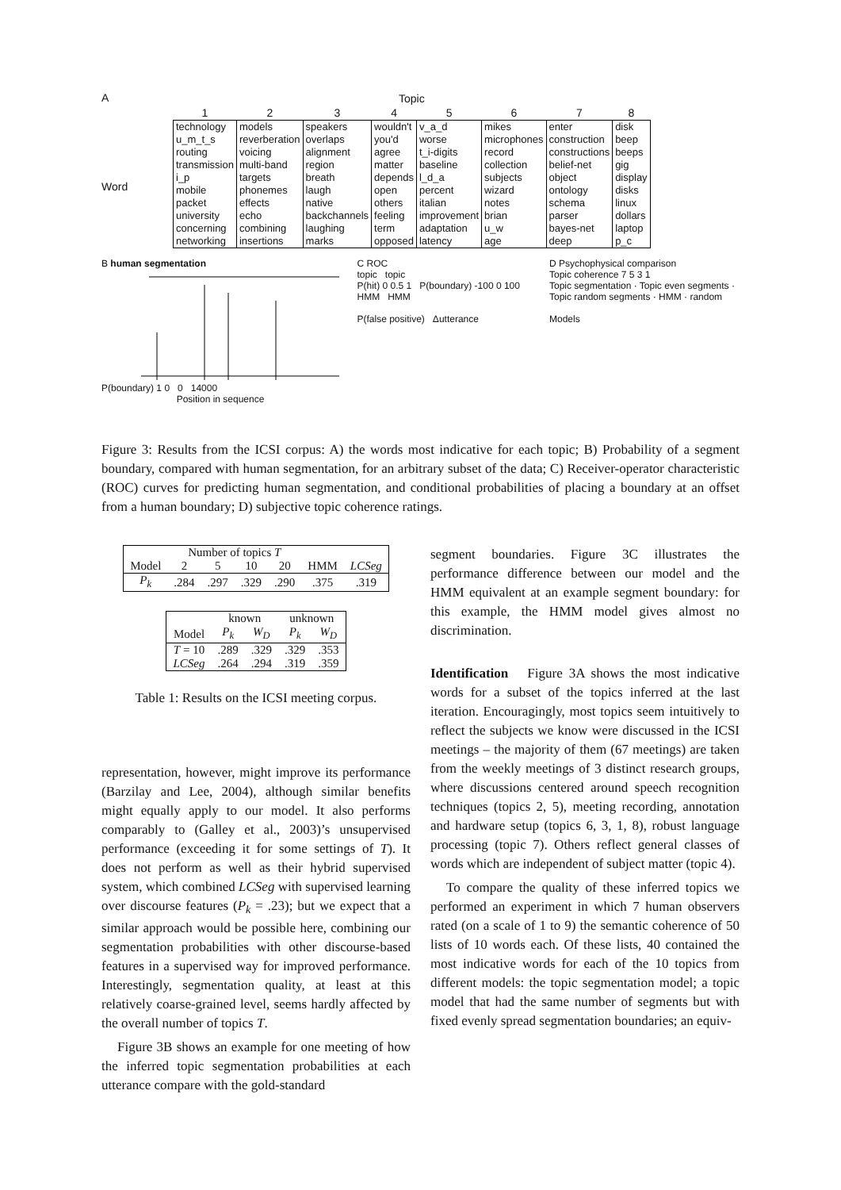A
Word
| Topic | | | | | | | |
| --- | --- | --- | --- | --- | --- | --- | --- |
| 1 | 2 | 3 | 4 | 5 | 6 | 7 | 8 |
| technology u_m_t_s routing transmission i_p mobile packet university concerning networking | models reverberation voicing multi-band targets phonemes effects echo combining insertions | speakers overlaps alignment region breath laugh native backchannels laughing marks | wouldn't you'd agree matter depends open others feeling term opposed | v_a_d worse t_i-digits baseline l_d_a percent italian improvement adaptation latency | mikes microphones record collection subjects wizard notes brian u_w age | enter construction constructions belief-net object ontology schema parser bayes-net deep | disk beep beeps gig display disks linux dollars laptop p_c |
B human segmentation
P(boundary) 1 0 0 14000
Position in sequence
C ROC
topic topic
P(hit) 0 0.5 1 P(boundary) -100 0 100
HMM HMM
P(false positive) Δutterance
D Psychophysical comparison
Topic coherence 7 5 3 1
Topic segmentation · Topic even segments · Topic random segments · HMM · random
Models
Figure 3: Results from the ICSI corpus: A) the words most indicative for each topic; B) Probability of a segment boundary, compared with human segmentation, for an arbitrary subset of the data; C) Receiver-operator characteristic (ROC) curves for predicting human segmentation, and conditional probabilities of placing a boundary at an offset from a human boundary; D) subjective topic coherence ratings.
| | Number of topics T | | | | | |
| --- | --- | --- | --- | --- | --- | --- |
| Model | 2 | 5 | 10 | 20 | HMM | LCSeg |
| P<sub>k</sub> | .284 | .297 | .329 | .290 | .375 | .319 |
| | known | | unknown | |
| --- | --- | --- | --- | --- |
| Model | P<sub>k</sub> | W<sub>D</sub> | P<sub>k</sub> | W<sub>D</sub> |
| T = 10 | .289 | .329 | .329 | .353 |
| LCSeg | .264 | .294 | .319 | .359 |
Table 1: Results on the ICSI meeting corpus.
representation, however, might improve its performance (Barzilay and Lee, 2004), although similar benefits might equally apply to our model. It also performs comparably to (Galley et al., 2003)’s unsupervised performance (exceeding it for some settings of T). It does not perform as well as their hybrid supervised system, which combined LCSeg with supervised learning over discourse features (P<sub>k</sub> = .23); but we expect that a similar approach would be possible here, combining our segmentation probabilities with other discourse-based features in a supervised way for improved performance. Interestingly, segmentation quality, at least at this relatively coarse-grained level, seems hardly affected by the overall number of topics T.
Figure 3B shows an example for one meeting of how the inferred topic segmentation probabilities at each utterance compare with the gold-standard
segment boundaries. Figure 3C illustrates the performance difference between our model and the HMM equivalent at an example segment boundary: for this example, the HMM model gives almost no discrimination.
Identification Figure 3A shows the most indicative words for a subset of the topics inferred at the last iteration. Encouragingly, most topics seem intuitively to reflect the subjects we know were discussed in the ICSI meetings – the majority of them (67 meetings) are taken from the weekly meetings of 3 distinct research groups, where discussions centered around speech recognition techniques (topics 2, 5), meeting recording, annotation and hardware setup (topics 6, 3, 1, 8), robust language processing (topic 7). Others reflect general classes of words which are independent of subject matter (topic 4).
To compare the quality of these inferred topics we performed an experiment in which 7 human observers rated (on a scale of 1 to 9) the semantic coherence of 50 lists of 10 words each. Of these lists, 40 contained the most indicative words for each of the 10 topics from different models: the topic segmentation model; a topic model that had the same number of segments but with fixed evenly spread segmentation boundaries; an equiv-